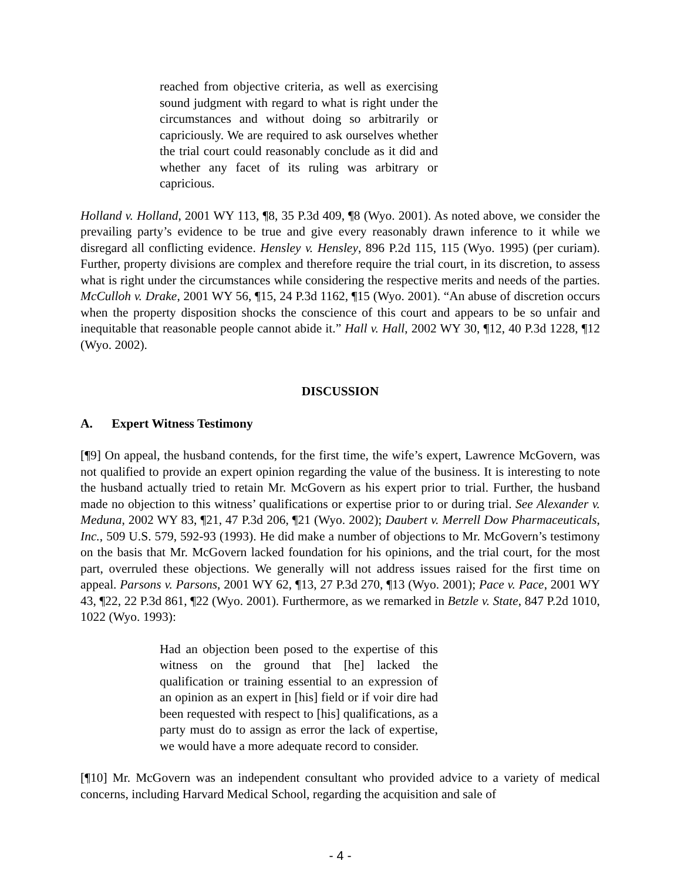reached from objective criteria, as well as exercising sound judgment with regard to what is right under the circumstances and without doing so arbitrarily or capriciously. We are required to ask ourselves whether the trial court could reasonably conclude as it did and whether any facet of its ruling was arbitrary or capricious.
Holland v. Holland, 2001 WY 113, ¶8, 35 P.3d 409, ¶8 (Wyo. 2001). As noted above, we consider the prevailing party’s evidence to be true and give every reasonably drawn inference to it while we disregard all conflicting evidence. Hensley v. Hensley, 896 P.2d 115, 115 (Wyo. 1995) (per curiam). Further, property divisions are complex and therefore require the trial court, in its discretion, to assess what is right under the circumstances while considering the respective merits and needs of the parties. McCulloh v. Drake, 2001 WY 56, ¶15, 24 P.3d 1162, ¶15 (Wyo. 2001). “An abuse of discretion occurs when the property disposition shocks the conscience of this court and appears to be so unfair and inequitable that reasonable people cannot abide it.” Hall v. Hall, 2002 WY 30, ¶12, 40 P.3d 1228, ¶12 (Wyo. 2002).
DISCUSSION
A. Expert Witness Testimony
[¶9] On appeal, the husband contends, for the first time, the wife’s expert, Lawrence McGovern, was not qualified to provide an expert opinion regarding the value of the business. It is interesting to note the husband actually tried to retain Mr. McGovern as his expert prior to trial. Further, the husband made no objection to this witness’ qualifications or expertise prior to or during trial. See Alexander v. Meduna, 2002 WY 83, ¶21, 47 P.3d 206, ¶21 (Wyo. 2002); Daubert v. Merrell Dow Pharmaceuticals, Inc., 509 U.S. 579, 592-93 (1993). He did make a number of objections to Mr. McGovern’s testimony on the basis that Mr. McGovern lacked foundation for his opinions, and the trial court, for the most part, overruled these objections. We generally will not address issues raised for the first time on appeal. Parsons v. Parsons, 2001 WY 62, ¶13, 27 P.3d 270, ¶13 (Wyo. 2001); Pace v. Pace, 2001 WY 43, ¶22, 22 P.3d 861, ¶22 (Wyo. 2001). Furthermore, as we remarked in Betzle v. State, 847 P.2d 1010, 1022 (Wyo. 1993):
Had an objection been posed to the expertise of this witness on the ground that [he] lacked the qualification or training essential to an expression of an opinion as an expert in [his] field or if voir dire had been requested with respect to [his] qualifications, as a party must do to assign as error the lack of expertise, we would have a more adequate record to consider.
[¶10] Mr. McGovern was an independent consultant who provided advice to a variety of medical concerns, including Harvard Medical School, regarding the acquisition and sale of
- 4 -